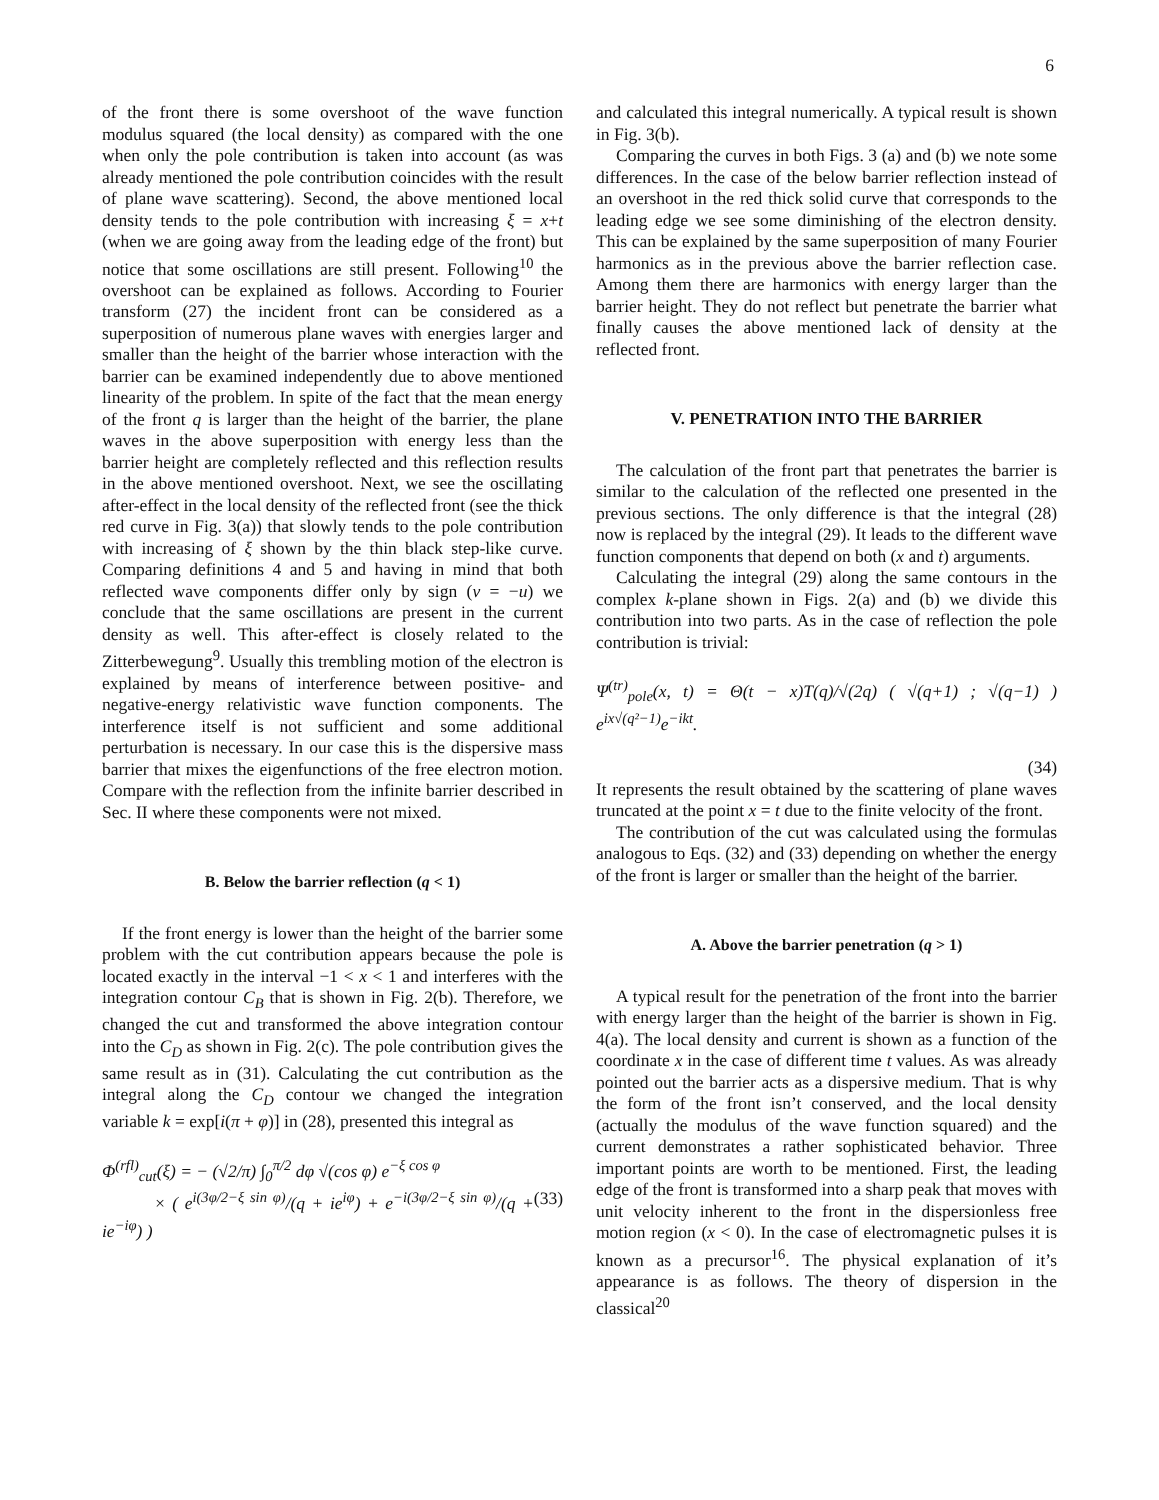6
of the front there is some overshoot of the wave function modulus squared (the local density) as compared with the one when only the pole contribution is taken into account (as was already mentioned the pole contribution coincides with the result of plane wave scattering). Second, the above mentioned local density tends to the pole contribution with increasing ξ = x+t (when we are going away from the leading edge of the front) but notice that some oscillations are still present. Following<sup>10</sup> the overshoot can be explained as follows. According to Fourier transform (27) the incident front can be considered as a superposition of numerous plane waves with energies larger and smaller than the height of the barrier whose interaction with the barrier can be examined independently due to above mentioned linearity of the problem. In spite of the fact that the mean energy of the front q is larger than the height of the barrier, the plane waves in the above superposition with energy less than the barrier height are completely reflected and this reflection results in the above mentioned overshoot. Next, we see the oscillating after-effect in the local density of the reflected front (see the thick red curve in Fig. 3(a)) that slowly tends to the pole contribution with increasing of ξ shown by the thin black step-like curve. Comparing definitions 4 and 5 and having in mind that both reflected wave components differ only by sign (v = −u) we conclude that the same oscillations are present in the current density as well. This after-effect is closely related to the Zitterbewegung<sup>9</sup>. Usually this trembling motion of the electron is explained by means of interference between positive- and negative-energy relativistic wave function components. The interference itself is not sufficient and some additional perturbation is necessary. In our case this is the dispersive mass barrier that mixes the eigenfunctions of the free electron motion. Compare with the reflection from the infinite barrier described in Sec. II where these components were not mixed.
B. Below the barrier reflection (q < 1)
If the front energy is lower than the height of the barrier some problem with the cut contribution appears because the pole is located exactly in the interval −1 < x < 1 and interferes with the integration contour C<sub>B</sub> that is shown in Fig. 2(b). Therefore, we changed the cut and transformed the above integration contour into the C<sub>D</sub> as shown in Fig. 2(c). The pole contribution gives the same result as in (31). Calculating the cut contribution as the integral along the C<sub>D</sub> contour we changed the integration variable k = exp[i(π + φ)] in (28), presented this integral as
Φ<sup>(rfl)</sup><sub>cut</sub>(ξ) = − (√2/π) ∫<sub>0</sub><sup>π/2</sup> dφ √(cos φ) e<sup>−ξ cos φ</sup>
× ( e<sup>i(3φ/2−ξ sin φ)</sup>/(q + ie<sup>iφ</sup>) + e<sup>−i(3φ/2−ξ sin φ)</sup>/(q + ie<sup>−iφ</sup>) )
(33)
and calculated this integral numerically. A typical result is shown in Fig. 3(b).
Comparing the curves in both Figs. 3 (a) and (b) we note some differences. In the case of the below barrier reflection instead of an overshoot in the red thick solid curve that corresponds to the leading edge we see some diminishing of the electron density. This can be explained by the same superposition of many Fourier harmonics as in the previous above the barrier reflection case. Among them there are harmonics with energy larger than the barrier height. They do not reflect but penetrate the barrier what finally causes the above mentioned lack of density at the reflected front.
V. PENETRATION INTO THE BARRIER
The calculation of the front part that penetrates the barrier is similar to the calculation of the reflected one presented in the previous sections. The only difference is that the integral (28) now is replaced by the integral (29). It leads to the different wave function components that depend on both (x and t) arguments.
Calculating the integral (29) along the same contours in the complex k-plane shown in Figs. 2(a) and (b) we divide this contribution into two parts. As in the case of reflection the pole contribution is trivial:
Ψ<sup>(tr)</sup><sub>pole</sub>(x, t) = Θ(t − x)T(q)/√(2q) ( √(q+1) ; √(q−1) ) e<sup>ix√(q²−1)</sup>e<sup>−ikt</sup>.
(34)
It represents the result obtained by the scattering of plane waves truncated at the point x = t due to the finite velocity of the front.
The contribution of the cut was calculated using the formulas analogous to Eqs. (32) and (33) depending on whether the energy of the front is larger or smaller than the height of the barrier.
A. Above the barrier penetration (q > 1)
A typical result for the penetration of the front into the barrier with energy larger than the height of the barrier is shown in Fig. 4(a). The local density and current is shown as a function of the coordinate x in the case of different time t values. As was already pointed out the barrier acts as a dispersive medium. That is why the form of the front isn’t conserved, and the local density (actually the modulus of the wave function squared) and the current demonstrates a rather sophisticated behavior. Three important points are worth to be mentioned. First, the leading edge of the front is transformed into a sharp peak that moves with unit velocity inherent to the front in the dispersionless free motion region (x < 0). In the case of electromagnetic pulses it is known as a precursor<sup>16</sup>. The physical explanation of it’s appearance is as follows. The theory of dispersion in the classical<sup>20</sup>